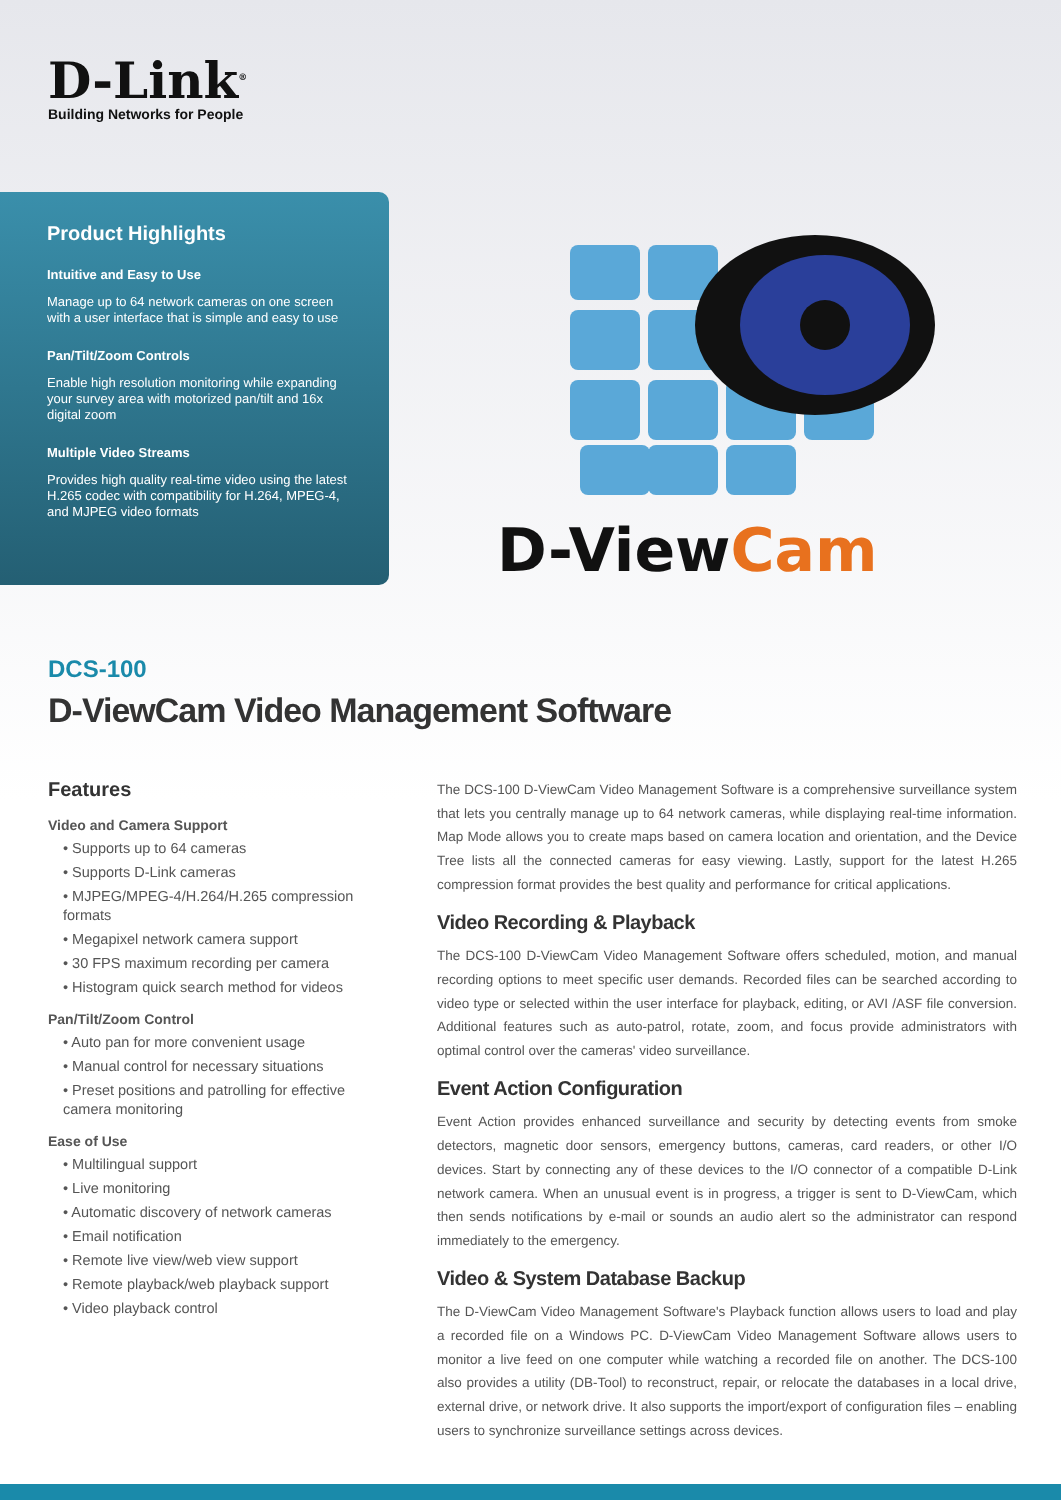D-Link<sup>®</sup>
Building Networks for People
Product Highlights
Intuitive and Easy to Use
Manage up to 64 network cameras on one screen with a user interface that is simple and easy to use
Pan/Tilt/Zoom Controls
Enable high resolution monitoring while expanding your survey area with motorized pan/tilt and 16x digital zoom
Multiple Video Streams
Provides high quality real-time video using the latest H.265 codec with compatibility for H.264, MPEG-4, and MJPEG video formats
D-ViewCam
DCS-100
D-ViewCam Video Management Software
Features
Video and Camera Support
• Supports up to 64 cameras
• Supports D-Link cameras
• MJPEG/MPEG-4/H.264/H.265 compression formats
• Megapixel network camera support
• 30 FPS maximum recording per camera
• Histogram quick search method for videos
Pan/Tilt/Zoom Control
• Auto pan for more convenient usage
• Manual control for necessary situations
• Preset positions and patrolling for effective camera monitoring
Ease of Use
• Multilingual support
• Live monitoring
• Automatic discovery of network cameras
• Email notification
• Remote live view/web view support
• Remote playback/web playback support
• Video playback control
The DCS-100 D-ViewCam Video Management Software is a comprehensive surveillance system that lets you centrally manage up to 64 network cameras, while displaying real-time information. Map Mode allows you to create maps based on camera location and orientation, and the Device Tree lists all the connected cameras for easy viewing. Lastly, support for the latest H.265 compression format provides the best quality and performance for critical applications.
Video Recording & Playback
The DCS-100 D-ViewCam Video Management Software offers scheduled, motion, and manual recording options to meet specific user demands. Recorded files can be searched according to video type or selected within the user interface for playback, editing, or AVI /ASF file conversion. Additional features such as auto-patrol, rotate, zoom, and focus provide administrators with optimal control over the cameras' video surveillance.
Event Action Configuration
Event Action provides enhanced surveillance and security by detecting events from smoke detectors, magnetic door sensors, emergency buttons, cameras, card readers, or other I/O devices. Start by connecting any of these devices to the I/O connector of a compatible D-Link network camera. When an unusual event is in progress, a trigger is sent to D-ViewCam, which then sends notifications by e-mail or sounds an audio alert so the administrator can respond immediately to the emergency.
Video & System Database Backup
The D-ViewCam Video Management Software's Playback function allows users to load and play a recorded file on a Windows PC. D-ViewCam Video Management Software allows users to monitor a live feed on one computer while watching a recorded file on another. The DCS-100 also provides a utility (DB-Tool) to reconstruct, repair, or relocate the databases in a local drive, external drive, or network drive. It also supports the import/export of configuration files – enabling users to synchronize surveillance settings across devices.